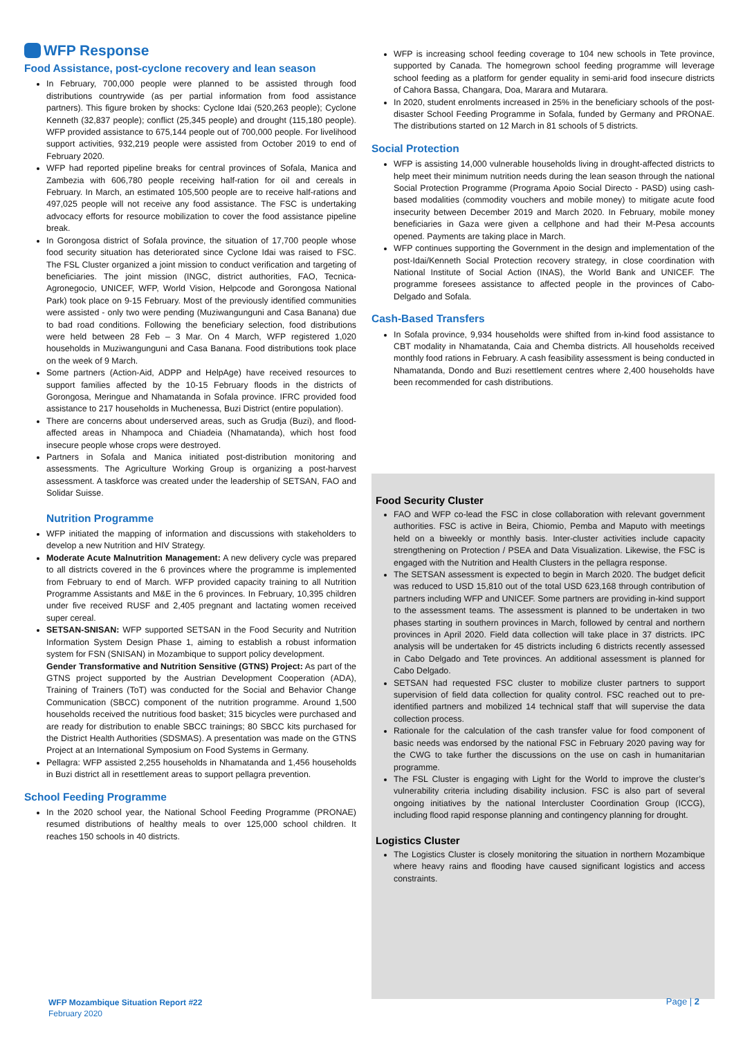WFP Response
Food Assistance, post-cyclone recovery and lean season
In February, 700,000 people were planned to be assisted through food distributions countrywide (as per partial information from food assistance partners). This figure broken by shocks: Cyclone Idai (520,263 people); Cyclone Kenneth (32,837 people); conflict (25,345 people) and drought (115,180 people). WFP provided assistance to 675,144 people out of 700,000 people. For livelihood support activities, 932,219 people were assisted from October 2019 to end of February 2020.
WFP had reported pipeline breaks for central provinces of Sofala, Manica and Zambezia with 606,780 people receiving half-ration for oil and cereals in February. In March, an estimated 105,500 people are to receive half-rations and 497,025 people will not receive any food assistance. The FSC is undertaking advocacy efforts for resource mobilization to cover the food assistance pipeline break.
In Gorongosa district of Sofala province, the situation of 17,700 people whose food security situation has deteriorated since Cyclone Idai was raised to FSC. The FSL Cluster organized a joint mission to conduct verification and targeting of beneficiaries. The joint mission (INGC, district authorities, FAO, Tecnica-Agronegocio, UNICEF, WFP, World Vision, Helpcode and Gorongosa National Park) took place on 9-15 February. Most of the previously identified communities were assisted - only two were pending (Muziwangunguni and Casa Banana) due to bad road conditions. Following the beneficiary selection, food distributions were held between 28 Feb – 3 Mar. On 4 March, WFP registered 1,020 households in Muziwangunguni and Casa Banana. Food distributions took place on the week of 9 March.
Some partners (Action-Aid, ADPP and HelpAge) have received resources to support families affected by the 10-15 February floods in the districts of Gorongosa, Meringue and Nhamatanda in Sofala province. IFRC provided food assistance to 217 households in Muchenessa, Buzi District (entire population).
There are concerns about underserved areas, such as Grudja (Buzi), and flood-affected areas in Nhampoca and Chiadeia (Nhamatanda), which host food insecure people whose crops were destroyed.
Partners in Sofala and Manica initiated post-distribution monitoring and assessments. The Agriculture Working Group is organizing a post-harvest assessment. A taskforce was created under the leadership of SETSAN, FAO and Solidar Suisse.
Nutrition Programme
WFP initiated the mapping of information and discussions with stakeholders to develop a new Nutrition and HIV Strategy.
Moderate Acute Malnutrition Management: A new delivery cycle was prepared to all districts covered in the 6 provinces where the programme is implemented from February to end of March. WFP provided capacity training to all Nutrition Programme Assistants and M&E in the 6 provinces. In February, 10,395 children under five received RUSF and 2,405 pregnant and lactating women received super cereal.
SETSAN-SNISAN: WFP supported SETSAN in the Food Security and Nutrition Information System Design Phase 1, aiming to establish a robust information system for FSN (SNISAN) in Mozambique to support policy development.
Gender Transformative and Nutrition Sensitive (GTNS) Project: As part of the GTNS project supported by the Austrian Development Cooperation (ADA), Training of Trainers (ToT) was conducted for the Social and Behavior Change Communication (SBCC) component of the nutrition programme. Around 1,500 households received the nutritious food basket; 315 bicycles were purchased and are ready for distribution to enable SBCC trainings; 80 SBCC kits purchased for the District Health Authorities (SDSMAS). A presentation was made on the GTNS Project at an International Symposium on Food Systems in Germany.
Pellagra: WFP assisted 2,255 households in Nhamatanda and 1,456 households in Buzi district all in resettlement areas to support pellagra prevention.
School Feeding Programme
In the 2020 school year, the National School Feeding Programme (PRONAE) resumed distributions of healthy meals to over 125,000 school children. It reaches 150 schools in 40 districts.
WFP is increasing school feeding coverage to 104 new schools in Tete province, supported by Canada. The homegrown school feeding programme will leverage school feeding as a platform for gender equality in semi-arid food insecure districts of Cahora Bassa, Changara, Doa, Marara and Mutarara.
In 2020, student enrolments increased in 25% in the beneficiary schools of the post-disaster School Feeding Programme in Sofala, funded by Germany and PRONAE. The distributions started on 12 March in 81 schools of 5 districts.
Social Protection
WFP is assisting 14,000 vulnerable households living in drought-affected districts to help meet their minimum nutrition needs during the lean season through the national Social Protection Programme (Programa Apoio Social Directo - PASD) using cash-based modalities (commodity vouchers and mobile money) to mitigate acute food insecurity between December 2019 and March 2020. In February, mobile money beneficiaries in Gaza were given a cellphone and had their M-Pesa accounts opened. Payments are taking place in March.
WFP continues supporting the Government in the design and implementation of the post-Idai/Kenneth Social Protection recovery strategy, in close coordination with National Institute of Social Action (INAS), the World Bank and UNICEF. The programme foresees assistance to affected people in the provinces of Cabo-Delgado and Sofala.
Cash-Based Transfers
In Sofala province, 9,934 households were shifted from in-kind food assistance to CBT modality in Nhamatanda, Caia and Chemba districts. All households received monthly food rations in February. A cash feasibility assessment is being conducted in Nhamatanda, Dondo and Buzi resettlement centres where 2,400 households have been recommended for cash distributions.
Food Security Cluster
FAO and WFP co-lead the FSC in close collaboration with relevant government authorities. FSC is active in Beira, Chiomio, Pemba and Maputo with meetings held on a biweekly or monthly basis. Inter-cluster activities include capacity strengthening on Protection / PSEA and Data Visualization. Likewise, the FSC is engaged with the Nutrition and Health Clusters in the pellagra response.
The SETSAN assessment is expected to begin in March 2020. The budget deficit was reduced to USD 15,810 out of the total USD 623,168 through contribution of partners including WFP and UNICEF. Some partners are providing in-kind support to the assessment teams. The assessment is planned to be undertaken in two phases starting in southern provinces in March, followed by central and northern provinces in April 2020. Field data collection will take place in 37 districts. IPC analysis will be undertaken for 45 districts including 6 districts recently assessed in Cabo Delgado and Tete provinces. An additional assessment is planned for Cabo Delgado.
SETSAN had requested FSC cluster to mobilize cluster partners to support supervision of field data collection for quality control. FSC reached out to pre-identified partners and mobilized 14 technical staff that will supervise the data collection process.
Rationale for the calculation of the cash transfer value for food component of basic needs was endorsed by the national FSC in February 2020 paving way for the CWG to take further the discussions on the use on cash in humanitarian programme.
The FSL Cluster is engaging with Light for the World to improve the cluster’s vulnerability criteria including disability inclusion. FSC is also part of several ongoing initiatives by the national Intercluster Coordination Group (ICCG), including flood rapid response planning and contingency planning for drought.
Logistics Cluster
The Logistics Cluster is closely monitoring the situation in northern Mozambique where heavy rains and flooding have caused significant logistics and access constraints.
WFP Mozambique Situation Report #22
February 2020
Page | 2